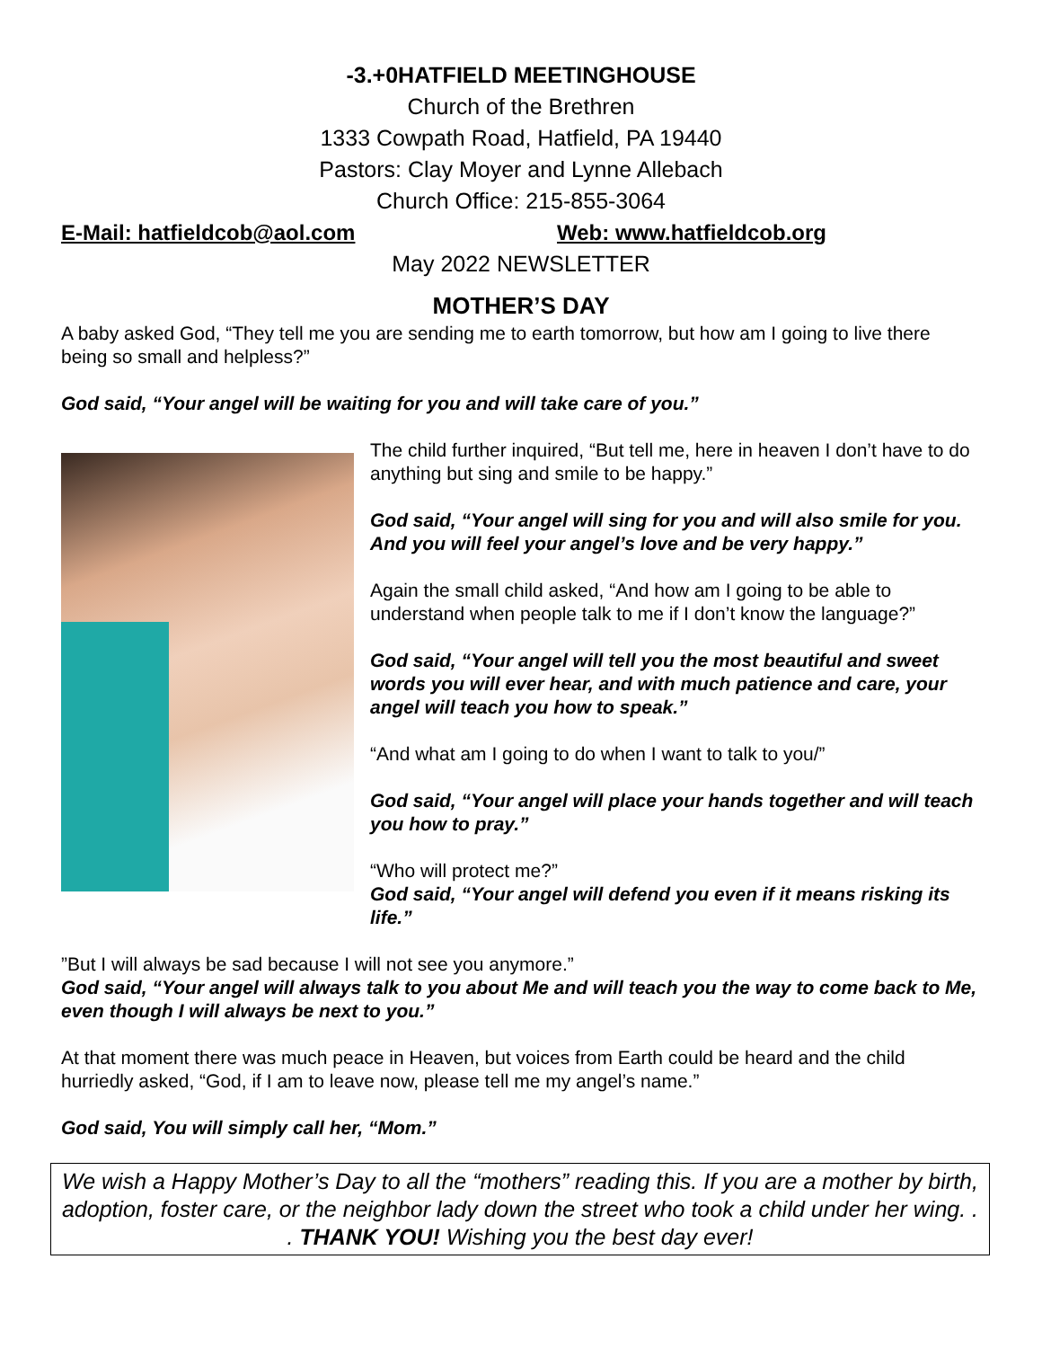-3.+0HATFIELD MEETINGHOUSE
Church of the Brethren
1333 Cowpath Road, Hatfield, PA 19440
Pastors: Clay Moyer and Lynne Allebach
Church Office: 215-855-3064
E-Mail: hatfieldcob@aol.com Web: www.hatfieldcob.org
May 2022 NEWSLETTER
MOTHER’S DAY
A baby asked God, “They tell me you are sending me to earth tomorrow, but how am I going to live there being so small and helpless?”
God said, “Your angel will be waiting for you and will take care of you.”
The child further inquired, “But tell me, here in heaven I don’t have to do anything but sing and smile to be happy.”
God said, “Your angel will sing for you and will also smile for you. And you will feel your angel’s love and be very happy.”
Again the small child asked, “And how am I going to be able to understand when people talk to me if I don’t know the language?”
God said, “Your angel will tell you the most beautiful and sweet words you will ever hear, and with much patience and care, your angel will teach you how to speak.”
“And what am I going to do when I want to talk to you/”
God said, “Your angel will place your hands together and will teach you how to pray.”
“Who will protect me?”
God said, “Your angel will defend you even if it means risking its life.”
”But I will always be sad because I will not see you anymore.”
God said, “Your angel will always talk to you about Me and will teach you the way to come back to Me, even though I will always be next to you.”
At that moment there was much peace in Heaven, but voices from Earth could be heard and the child hurriedly asked, “God, if I am to leave now, please tell me my angel’s name.”
God said, You will simply call her, “Mom.”
We wish a Happy Mother’s Day to all the “mothers” reading this. If you are a mother by birth, adoption, foster care, or the neighbor lady down the street who took a child under her wing. . . THANK YOU! Wishing you the best day ever!